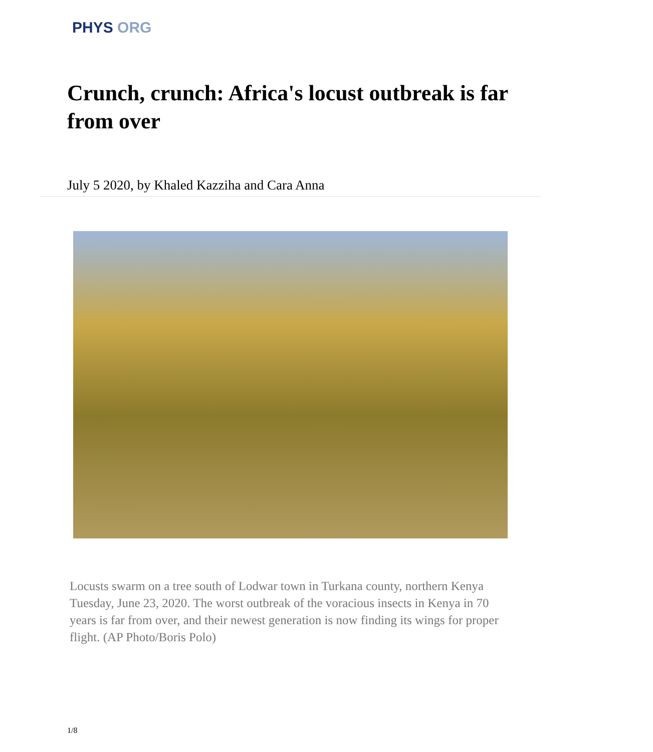PHYS ORG
Crunch, crunch: Africa's locust outbreak is far from over
July 5 2020, by Khaled Kazziha and Cara Anna
Locusts swarm on a tree south of Lodwar town in Turkana county, northern Kenya Tuesday, June 23, 2020. The worst outbreak of the voracious insects in Kenya in 70 years is far from over, and their newest generation is now finding its wings for proper flight. (AP Photo/Boris Polo)
1/8